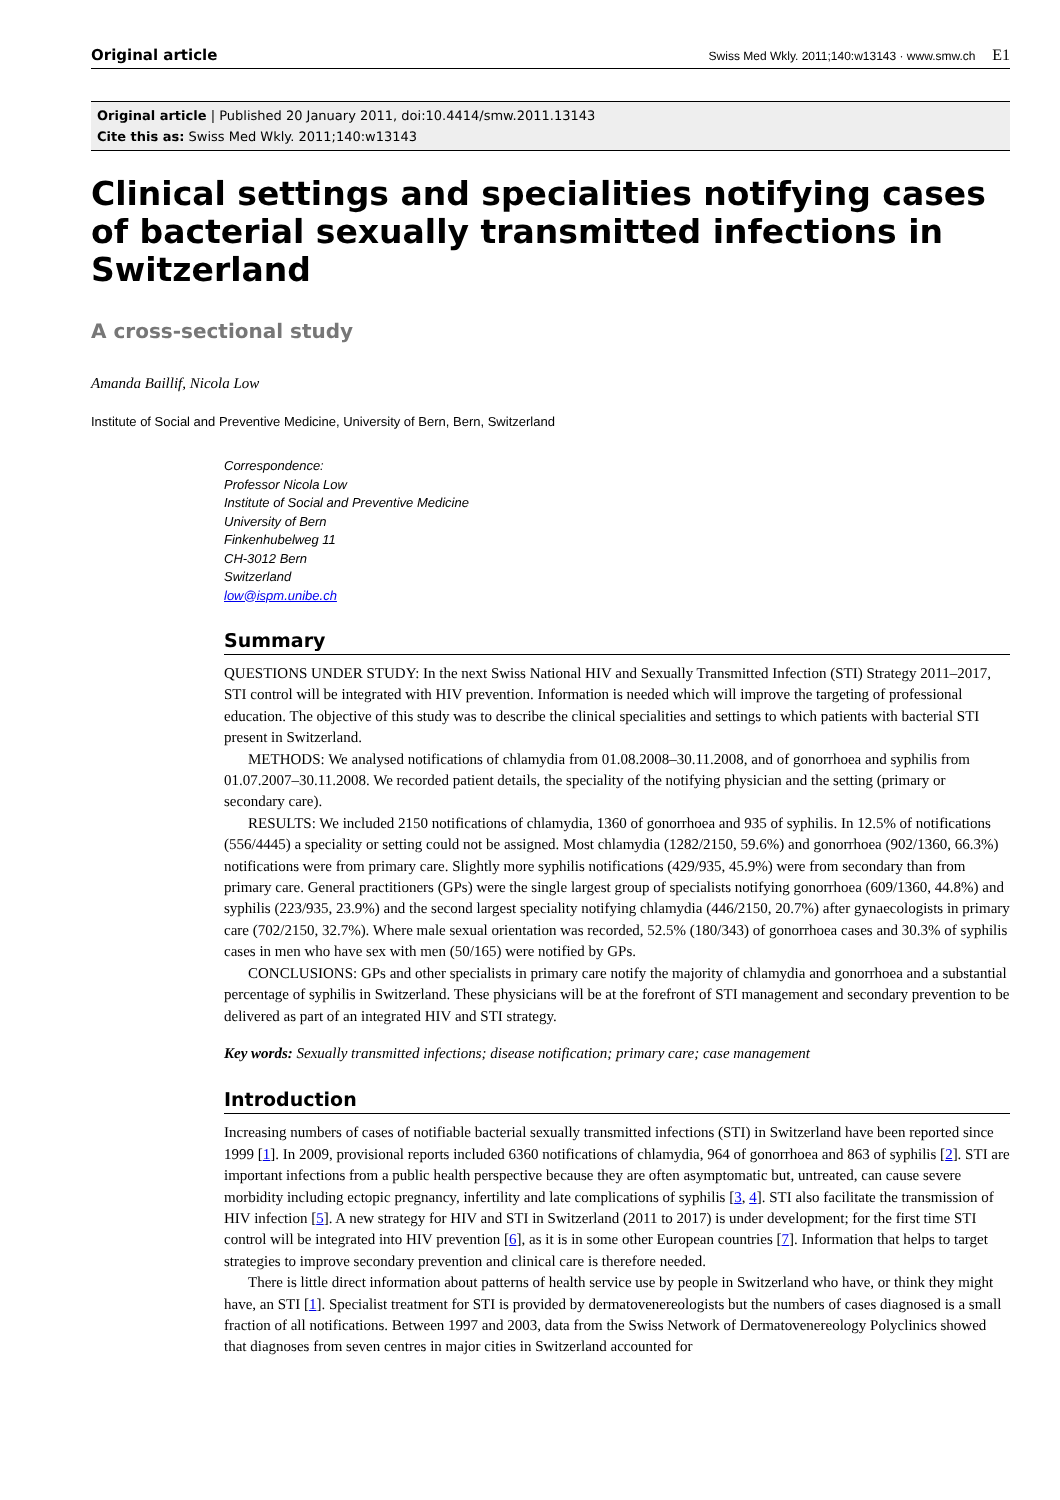Original article Swiss Med Wkly. 2011;140:w13143 · www.smw.ch E1
Original article | Published 20 January 2011, doi:10.4414/smw.2011.13143
Cite this as: Swiss Med Wkly. 2011;140:w13143
Clinical settings and specialities notifying cases of bacterial sexually transmitted infections in Switzerland
A cross-sectional study
Amanda Baillif, Nicola Low
Institute of Social and Preventive Medicine, University of Bern, Bern, Switzerland
Correspondence:
Professor Nicola Low
Institute of Social and Preventive Medicine
University of Bern
Finkenhubelweg 11
CH-3012 Bern
Switzerland
low@ispm.unibe.ch
Summary
QUESTIONS UNDER STUDY: In the next Swiss National HIV and Sexually Transmitted Infection (STI) Strategy 2011–2017, STI control will be integrated with HIV prevention. Information is needed which will improve the targeting of professional education. The objective of this study was to describe the clinical specialities and settings to which patients with bacterial STI present in Switzerland.
METHODS: We analysed notifications of chlamydia from 01.08.2008–30.11.2008, and of gonorrhoea and syphilis from 01.07.2007–30.11.2008. We recorded patient details, the speciality of the notifying physician and the setting (primary or secondary care).
RESULTS: We included 2150 notifications of chlamydia, 1360 of gonorrhoea and 935 of syphilis. In 12.5% of notifications (556/4445) a speciality or setting could not be assigned. Most chlamydia (1282/2150, 59.6%) and gonorrhoea (902/1360, 66.3%) notifications were from primary care. Slightly more syphilis notifications (429/935, 45.9%) were from secondary than from primary care. General practitioners (GPs) were the single largest group of specialists notifying gonorrhoea (609/1360, 44.8%) and syphilis (223/935, 23.9%) and the second largest speciality notifying chlamydia (446/2150, 20.7%) after gynaecologists in primary care (702/2150, 32.7%). Where male sexual orientation was recorded, 52.5% (180/343) of gonorrhoea cases and 30.3% of syphilis cases in men who have sex with men (50/165) were notified by GPs.
CONCLUSIONS: GPs and other specialists in primary care notify the majority of chlamydia and gonorrhoea and a substantial percentage of syphilis in Switzerland. These physicians will be at the forefront of STI management and secondary prevention to be delivered as part of an integrated HIV and STI strategy.
Key words: Sexually transmitted infections; disease notification; primary care; case management
Introduction
Increasing numbers of cases of notifiable bacterial sexually transmitted infections (STI) in Switzerland have been reported since 1999 [1]. In 2009, provisional reports included 6360 notifications of chlamydia, 964 of gonorrhoea and 863 of syphilis [2]. STI are important infections from a public health perspective because they are often asymptomatic but, untreated, can cause severe morbidity including ectopic pregnancy, infertility and late complications of syphilis [3, 4]. STI also facilitate the transmission of HIV infection [5]. A new strategy for HIV and STI in Switzerland (2011 to 2017) is under development; for the first time STI control will be integrated into HIV prevention [6], as it is in some other European countries [7]. Information that helps to target strategies to improve secondary prevention and clinical care is therefore needed.
There is little direct information about patterns of health service use by people in Switzerland who have, or think they might have, an STI [1]. Specialist treatment for STI is provided by dermatovenereologists but the numbers of cases diagnosed is a small fraction of all notifications. Between 1997 and 2003, data from the Swiss Network of Dermatovenereology Polyclinics showed that diagnoses from seven centres in major cities in Switzerland accounted for